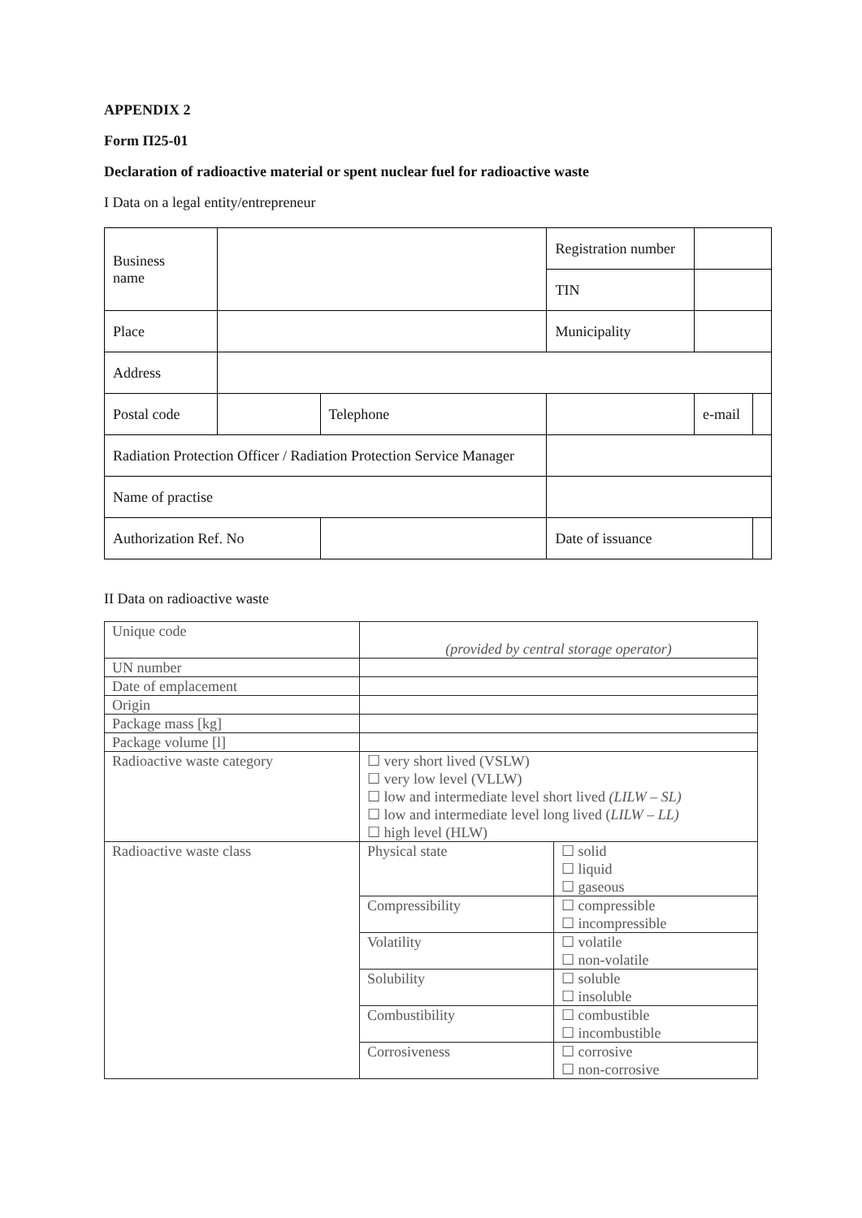APPENDIX 2
Form П25-01
Declaration of radioactive material or spent nuclear fuel for radioactive waste
I Data on a legal entity/entrepreneur
| Business name | | | | Registration number | | |
| | | | | TIN | | |
| Place | | | | Municipality | | |
| Address | | | | | | |
| Postal code | | | Telephone | | e-mail | |
| Radiation Protection Officer / Radiation Protection Service Manager | | | | | | |
| Name of practise | | | | | | |
| Authorization Ref. No | | | | Date of issuance | | |
II Data on radioactive waste
| Unique code | (provided by central storage operator) | |
| UN number | | |
| Date of emplacement | | |
| Origin | | |
| Package mass [kg] | | |
| Package volume [l] | | |
| Radioactive waste category | ☐ very short lived (VSLW) ☐ very low level (VLLW) ☐ low and intermediate level short lived (LILW – SL) ☐ low and intermediate level long lived ( LILW – LL) ☐ high level (HLW) | |
| Radioactive waste class | Physical state | ☐ solid ☐ liquid ☐ gaseous |
| | Compressibility | ☐ compressible ☐ incompressible |
| | Volatility | ☐ volatile ☐ non-volatile |
| | Solubility | ☐ soluble ☐ insoluble |
| | Combustibility | ☐ combustible ☐ incombustible |
| | Corrosiveness | ☐ corrosive ☐ non-corrosive |